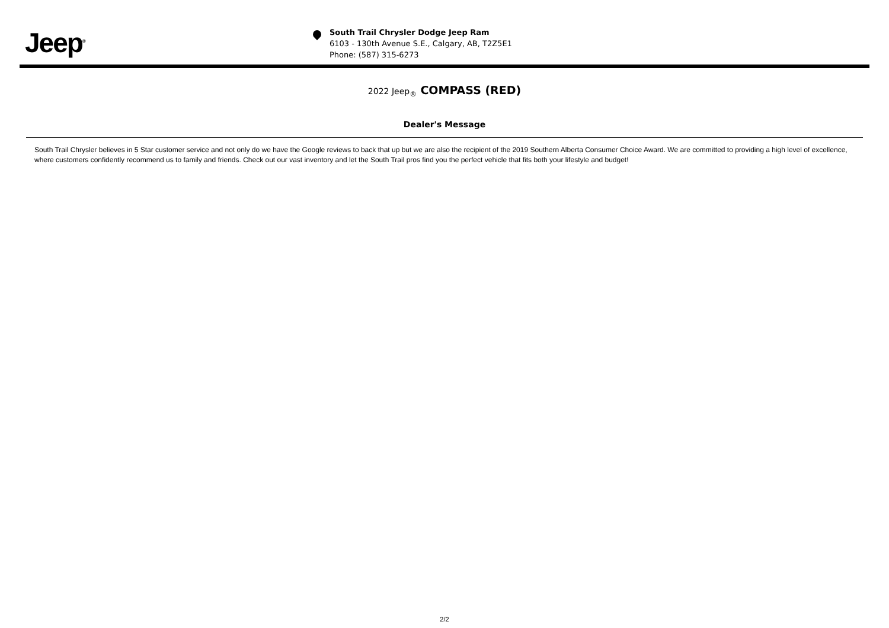Jeep<sup>®</sup>
South Trail Chrysler Dodge Jeep Ram
6103 - 130th Avenue S.E., Calgary, AB, T2Z5E1
Phone: (587) 315-6273
2022 Jeep<sub>®</sub> COMPASS (RED)
Dealer's Message
South Trail Chrysler believes in 5 Star customer service and not only do we have the Google reviews to back that up but we are also the recipient of the 2019 Southern Alberta Consumer Choice Award. We are committed to providing a high level of excellence, where customers confidently recommend us to family and friends. Check out our vast inventory and let the South Trail pros find you the perfect vehicle that fits both your lifestyle and budget!
2/2